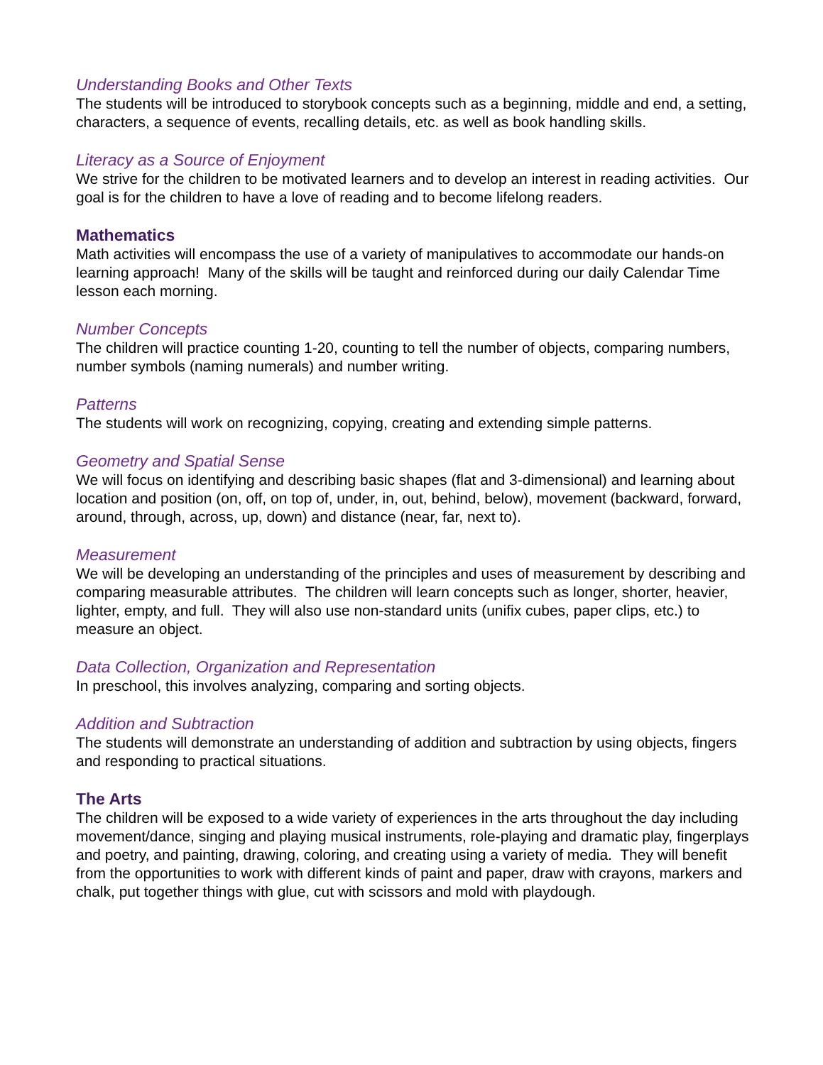Understanding Books and Other Texts
The students will be introduced to storybook concepts such as a beginning, middle and end, a setting, characters, a sequence of events, recalling details, etc. as well as book handling skills.
Literacy as a Source of Enjoyment
We strive for the children to be motivated learners and to develop an interest in reading activities. Our goal is for the children to have a love of reading and to become lifelong readers.
Mathematics
Math activities will encompass the use of a variety of manipulatives to accommodate our hands-on learning approach! Many of the skills will be taught and reinforced during our daily Calendar Time lesson each morning.
Number Concepts
The children will practice counting 1-20, counting to tell the number of objects, comparing numbers, number symbols (naming numerals) and number writing.
Patterns
The students will work on recognizing, copying, creating and extending simple patterns.
Geometry and Spatial Sense
We will focus on identifying and describing basic shapes (flat and 3-dimensional) and learning about location and position (on, off, on top of, under, in, out, behind, below), movement (backward, forward, around, through, across, up, down) and distance (near, far, next to).
Measurement
We will be developing an understanding of the principles and uses of measurement by describing and comparing measurable attributes. The children will learn concepts such as longer, shorter, heavier, lighter, empty, and full. They will also use non-standard units (unifix cubes, paper clips, etc.) to measure an object.
Data Collection, Organization and Representation
In preschool, this involves analyzing, comparing and sorting objects.
Addition and Subtraction
The students will demonstrate an understanding of addition and subtraction by using objects, fingers and responding to practical situations.
The Arts
The children will be exposed to a wide variety of experiences in the arts throughout the day including movement/dance, singing and playing musical instruments, role-playing and dramatic play, fingerplays and poetry, and painting, drawing, coloring, and creating using a variety of media. They will benefit from the opportunities to work with different kinds of paint and paper, draw with crayons, markers and chalk, put together things with glue, cut with scissors and mold with playdough.